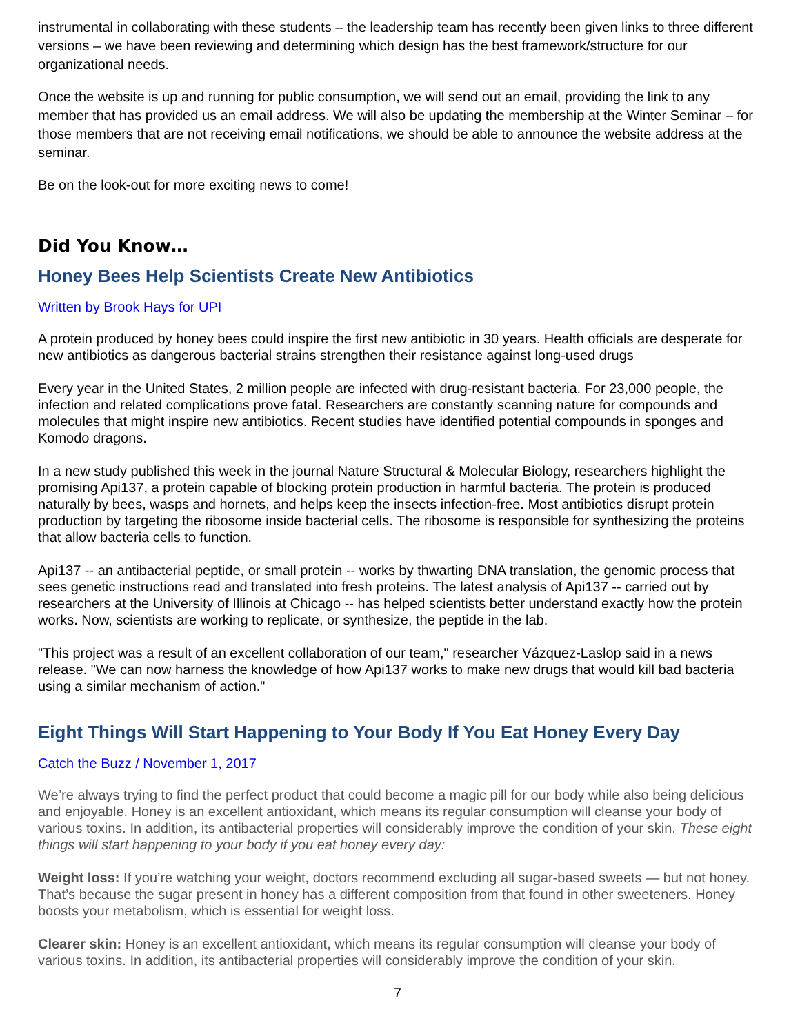instrumental in collaborating with these students – the leadership team has recently been given links to three different versions – we have been reviewing and determining which design has the best framework/structure for our organizational needs.
Once the website is up and running for public consumption, we will send out an email, providing the link to any member that has provided us an email address. We will also be updating the membership at the Winter Seminar – for those members that are not receiving email notifications, we should be able to announce the website address at the seminar.
Be on the look-out for more exciting news to come!
Did You Know…
Honey Bees Help Scientists Create New Antibiotics
Written by Brook Hays for UPI
A protein produced by honey bees could inspire the first new antibiotic in 30 years. Health officials are desperate for new antibiotics as dangerous bacterial strains strengthen their resistance against long-used drugs
Every year in the United States, 2 million people are infected with drug-resistant bacteria. For 23,000 people, the infection and related complications prove fatal. Researchers are constantly scanning nature for compounds and molecules that might inspire new antibiotics. Recent studies have identified potential compounds in sponges and Komodo dragons.
In a new study published this week in the journal Nature Structural & Molecular Biology, researchers highlight the promising Api137, a protein capable of blocking protein production in harmful bacteria. The protein is produced naturally by bees, wasps and hornets, and helps keep the insects infection-free. Most antibiotics disrupt protein production by targeting the ribosome inside bacterial cells. The ribosome is responsible for synthesizing the proteins that allow bacteria cells to function.
Api137 -- an antibacterial peptide, or small protein -- works by thwarting DNA translation, the genomic process that sees genetic instructions read and translated into fresh proteins. The latest analysis of Api137 -- carried out by researchers at the University of Illinois at Chicago -- has helped scientists better understand exactly how the protein works. Now, scientists are working to replicate, or synthesize, the peptide in the lab.
"This project was a result of an excellent collaboration of our team," researcher Vázquez-Laslop said in a news release. "We can now harness the knowledge of how Api137 works to make new drugs that would kill bad bacteria using a similar mechanism of action."
Eight Things Will Start Happening to Your Body If You Eat Honey Every Day
Catch the Buzz / November 1, 2017
We’re always trying to find the perfect product that could become a magic pill for our body while also being delicious and enjoyable. Honey is an excellent antioxidant, which means its regular consumption will cleanse your body of various toxins. In addition, its antibacterial properties will considerably improve the condition of your skin. These eight things will start happening to your body if you eat honey every day:
Weight loss: If you’re watching your weight, doctors recommend excluding all sugar-based sweets — but not honey. That’s because the sugar present in honey has a different composition from that found in other sweeteners. Honey boosts your metabolism, which is essential for weight loss.
Clearer skin: Honey is an excellent antioxidant, which means its regular consumption will cleanse your body of various toxins. In addition, its antibacterial properties will considerably improve the condition of your skin.
7